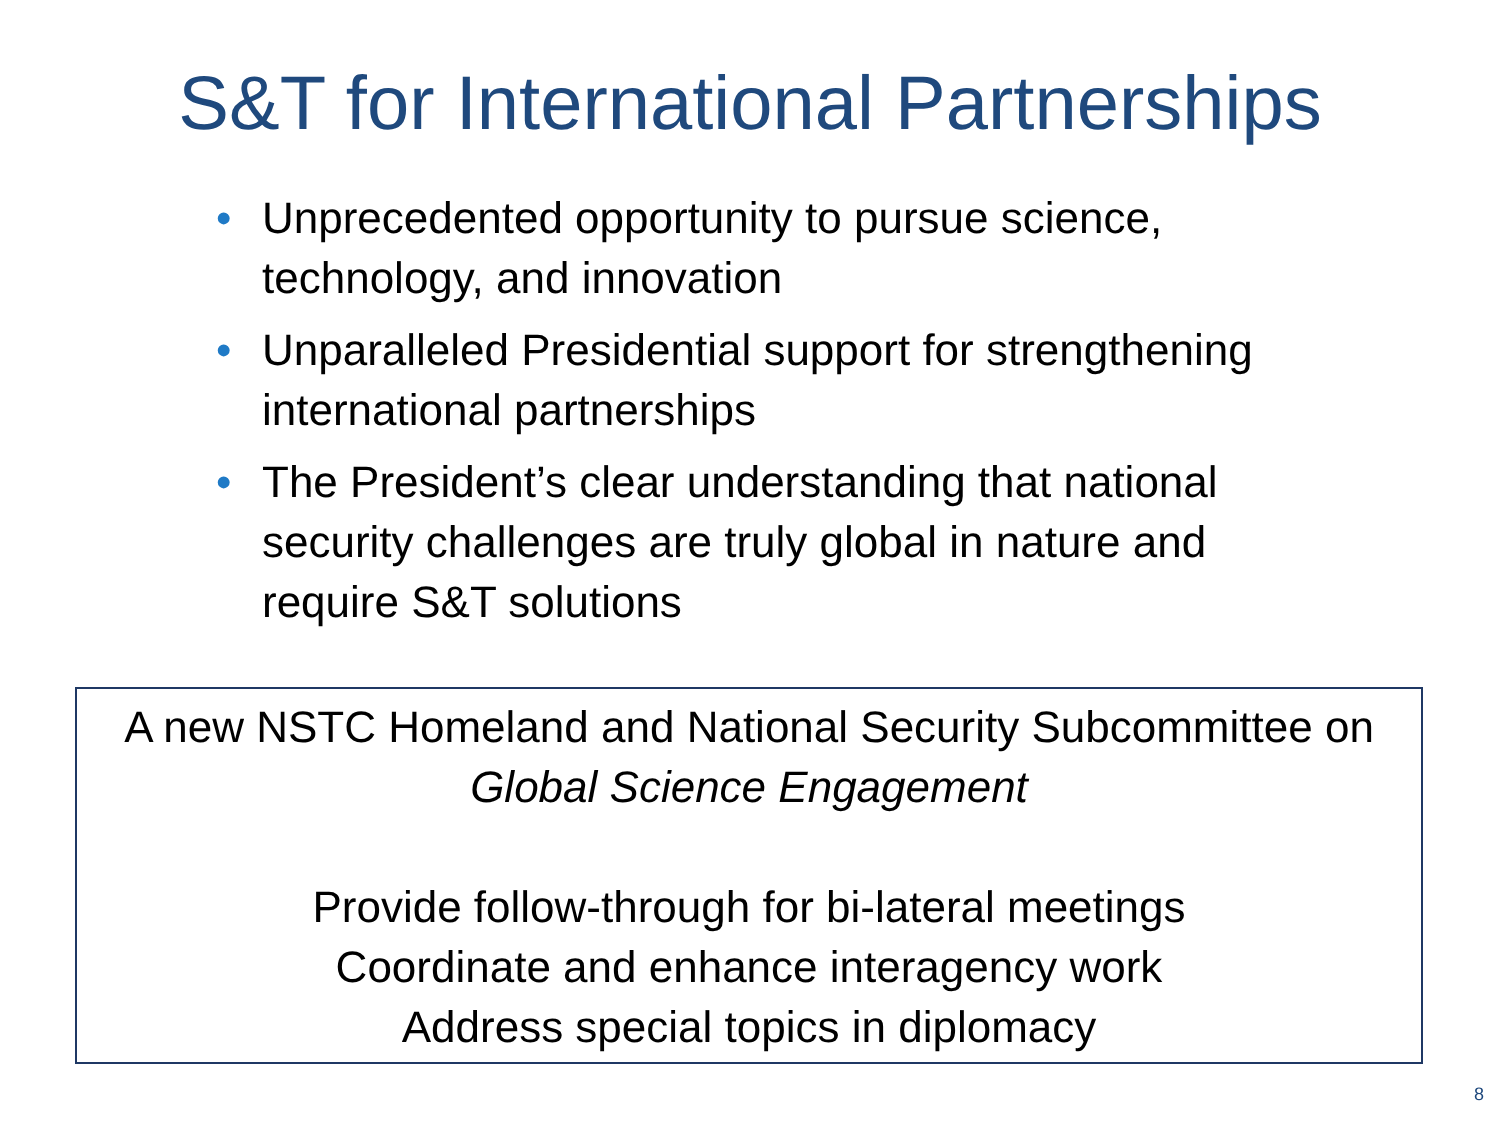S&T for International Partnerships
• Unprecedented opportunity to pursue science, technology, and innovation
• Unparalleled Presidential support for strengthening international partnerships
• The President’s clear understanding that national security challenges are truly global in nature and require S&T solutions
A new NSTC Homeland and National Security Subcommittee on
Global Science Engagement
Provide follow-through for bi-lateral meetings
Coordinate and enhance interagency work
Address special topics in diplomacy
8